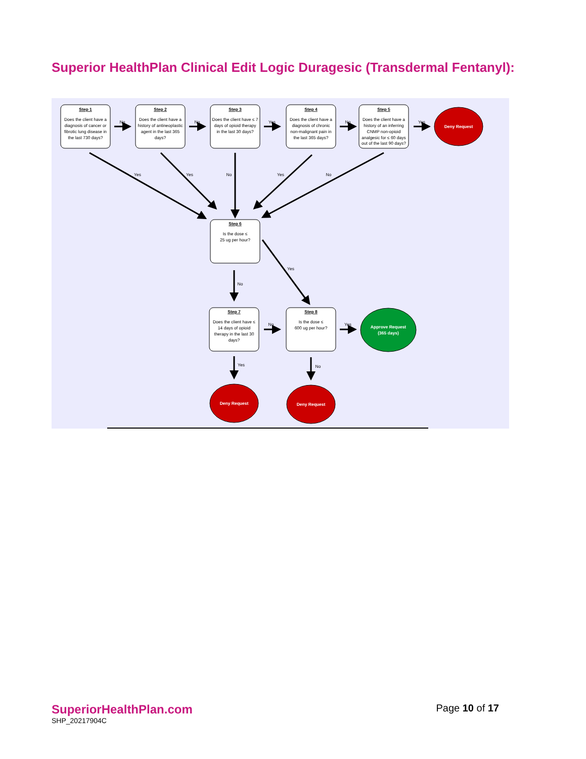Superior HealthPlan Clinical Edit Logic Duragesic (Transdermal Fentanyl):
Step 1
Does the client have a
diagnosis of cancer or
fibrotic lung disease in
the last 730 days?
Step 2
Does the client have a
history of antineoplastic
agent in the last 365
days?
Step 3
Does the client have ≤ 7
days of opioid therapy
in the last 30 days?
Step 4
Does the client have a
diagnosis of chronic
non-malignant pain in
the last 365 days?
Step 5
Does the client have a
history of an inferring
CNMP non-opioid
analgesic for ≤ 60 days
out of the last 90 days?
Deny Request
No
No
Yes
No
Yes
Yes
Yes
No
Yes
No
Step 6
Is the dose ≤
25 ug per hour?
Yes
No
Step 7
Does the client have ≤
14 days of opioid
therapy in the last 30
days?
No
Step 8
Is the dose ≤
600 ug per hour?
Yes
Approve Request
(365 days)
Yes
No
Deny Request
Deny Request
SuperiorHealthPlan.com
SHP_20217904C
Page 10 of 17